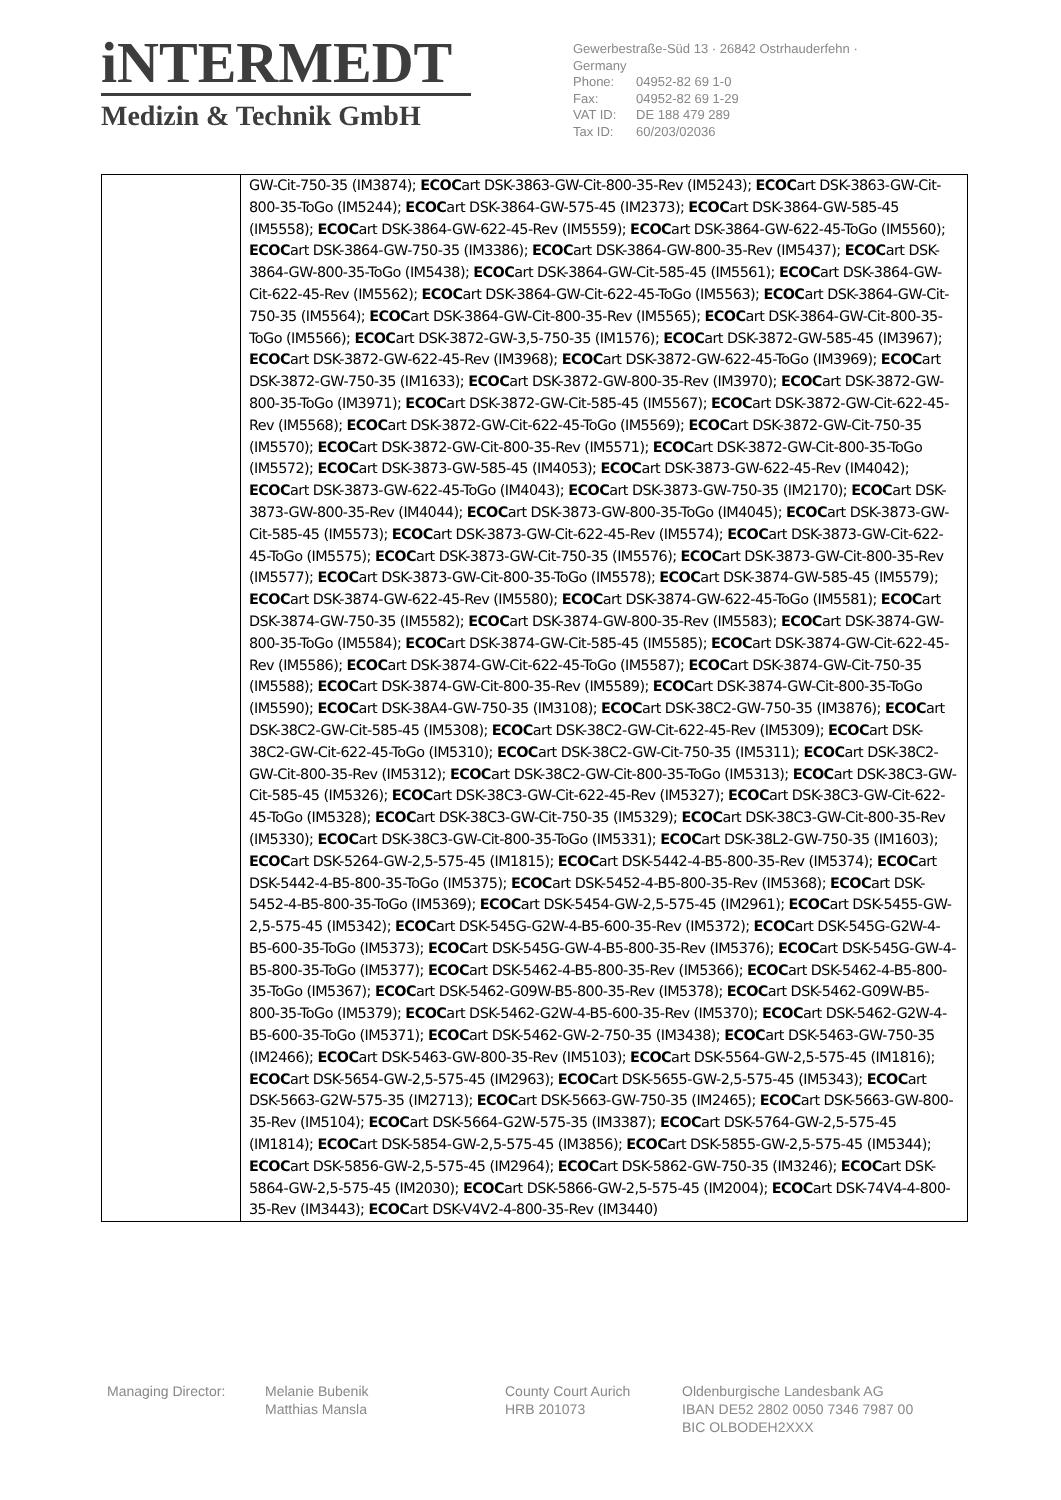iNTERMEDT
Medizin & Technik GmbH
Gewerbestraße-Süd 13 · 26842 Ostrhauderfehn · Germany
Phone: 04952-82 69 1-0
Fax: 04952-82 69 1-29
VAT ID: DE 188 479 289
Tax ID: 60/203/02036
| | GW-Cit-750-35 (IM3874); ECOC art DSK-3863-GW-Cit-800-35-Rev (IM5243); ECOC art DSK-3863-GW-Cit-800-35-ToGo (IM5244); ECOC art DSK-3864-GW-575-45 (IM2373); ECOC art DSK-3864-GW-585-45 (IM5558); ECOC art DSK-3864-GW-622-45-Rev (IM5559); ECOC art DSK-3864-GW-622-45-ToGo (IM5560); ECOC art DSK-3864-GW-750-35 (IM3386); ECOC art DSK-3864-GW-800-35-Rev (IM5437); ECOC art DSK-3864-GW-800-35-ToGo (IM5438); ECOC art DSK-3864-GW-Cit-585-45 (IM5561); ECOC art DSK-3864-GW-Cit-622-45-Rev (IM5562); ECOC art DSK-3864-GW-Cit-622-45-ToGo (IM5563); ECOC art DSK-3864-GW-Cit-750-35 (IM5564); ECOC art DSK-3864-GW-Cit-800-35-Rev (IM5565); ECOC art DSK-3864-GW-Cit-800-35-ToGo (IM5566); ECOC art DSK-3872-GW-3,5-750-35 (IM1576); ECOC art DSK-3872-GW-585-45 (IM3967); ECOC art DSK-3872-GW-622-45-Rev (IM3968); ECOC art DSK-3872-GW-622-45-ToGo (IM3969); ECOC art DSK-3872-GW-750-35 (IM1633); ECOC art DSK-3872-GW-800-35-Rev (IM3970); ECOC art DSK-3872-GW-800-35-ToGo (IM3971); ECOC art DSK-3872-GW-Cit-585-45 (IM5567); ECOC art DSK-3872-GW-Cit-622-45-Rev (IM5568); ECOC art DSK-3872-GW-Cit-622-45-ToGo (IM5569); ECOC art DSK-3872-GW-Cit-750-35 (IM5570); ECOC art DSK-3872-GW-Cit-800-35-Rev (IM5571); ECOC art DSK-3872-GW-Cit-800-35-ToGo (IM5572); ECOC art DSK-3873-GW-585-45 (IM4053); ECOC art DSK-3873-GW-622-45-Rev (IM4042); ECOC art DSK-3873-GW-622-45-ToGo (IM4043); ECOC art DSK-3873-GW-750-35 (IM2170); ECOC art DSK-3873-GW-800-35-Rev (IM4044); ECOC art DSK-3873-GW-800-35-ToGo (IM4045); ECOC art DSK-3873-GW-Cit-585-45 (IM5573); ECOC art DSK-3873-GW-Cit-622-45-Rev (IM5574); ECOC art DSK-3873-GW-Cit-622-45-ToGo (IM5575); ECOC art DSK-3873-GW-Cit-750-35 (IM5576); ECOC art DSK-3873-GW-Cit-800-35-Rev (IM5577); ECOC art DSK-3873-GW-Cit-800-35-ToGo (IM5578); ECOC art DSK-3874-GW-585-45 (IM5579); ECOC art DSK-3874-GW-622-45-Rev (IM5580); ECOC art DSK-3874-GW-622-45-ToGo (IM5581); ECOC art DSK-3874-GW-750-35 (IM5582); ECOC art DSK-3874-GW-800-35-Rev (IM5583); ECOC art DSK-3874-GW-800-35-ToGo (IM5584); ECOC art DSK-3874-GW-Cit-585-45 (IM5585); ECOC art DSK-3874-GW-Cit-622-45-Rev (IM5586); ECOC art DSK-3874-GW-Cit-622-45-ToGo (IM5587); ECOC art DSK-3874-GW-Cit-750-35 (IM5588); ECOC art DSK-3874-GW-Cit-800-35-Rev (IM5589); ECOC art DSK-3874-GW-Cit-800-35-ToGo (IM5590); ECOC art DSK-38A4-GW-750-35 (IM3108); ECOC art DSK-38C2-GW-750-35 (IM3876); ECOC art DSK-38C2-GW-Cit-585-45 (IM5308); ECOC art DSK-38C2-GW-Cit-622-45-Rev (IM5309); ECOC art DSK-38C2-GW-Cit-622-45-ToGo (IM5310); ECOC art DSK-38C2-GW-Cit-750-35 (IM5311); ECOC art DSK-38C2-GW-Cit-800-35-Rev (IM5312); ECOC art DSK-38C2-GW-Cit-800-35-ToGo (IM5313); ECOC art DSK-38C3-GW-Cit-585-45 (IM5326); ECOC art DSK-38C3-GW-Cit-622-45-Rev (IM5327); ECOC art DSK-38C3-GW-Cit-622-45-ToGo (IM5328); ECOC art DSK-38C3-GW-Cit-750-35 (IM5329); ECOC art DSK-38C3-GW-Cit-800-35-Rev (IM5330); ECOC art DSK-38C3-GW-Cit-800-35-ToGo (IM5331); ECOC art DSK-38L2-GW-750-35 (IM1603); ECOC art DSK-5264-GW-2,5-575-45 (IM1815); ECOC art DSK-5442-4-B5-800-35-Rev (IM5374); ECOC art DSK-5442-4-B5-800-35-ToGo (IM5375); ECOC art DSK-5452-4-B5-800-35-Rev (IM5368); ECOC art DSK-5452-4-B5-800-35-ToGo (IM5369); ECOC art DSK-5454-GW-2,5-575-45 (IM2961); ECOC art DSK-5455-GW-2,5-575-45 (IM5342); ECOC art DSK-545G-G2W-4-B5-600-35-Rev (IM5372); ECOC art DSK-545G-G2W-4-B5-600-35-ToGo (IM5373); ECOC art DSK-545G-GW-4-B5-800-35-Rev (IM5376); ECOC art DSK-545G-GW-4-B5-800-35-ToGo (IM5377); ECOC art DSK-5462-4-B5-800-35-Rev (IM5366); ECOC art DSK-5462-4-B5-800-35-ToGo (IM5367); ECOC art DSK-5462-G09W-B5-800-35-Rev (IM5378); ECOC art DSK-5462-G09W-B5-800-35-ToGo (IM5379); ECOC art DSK-5462-G2W-4-B5-600-35-Rev (IM5370); ECOC art DSK-5462-G2W-4-B5-600-35-ToGo (IM5371); ECOC art DSK-5462-GW-2-750-35 (IM3438); ECOC art DSK-5463-GW-750-35 (IM2466); ECOC art DSK-5463-GW-800-35-Rev (IM5103); ECOC art DSK-5564-GW-2,5-575-45 (IM1816); ECOC art DSK-5654-GW-2,5-575-45 (IM2963); ECOC art DSK-5655-GW-2,5-575-45 (IM5343); ECOC art DSK-5663-G2W-575-35 (IM2713); ECOC art DSK-5663-GW-750-35 (IM2465); ECOC art DSK-5663-GW-800-35-Rev (IM5104); ECOC art DSK-5664-G2W-575-35 (IM3387); ECOC art DSK-5764-GW-2,5-575-45 (IM1814); ECOC art DSK-5854-GW-2,5-575-45 (IM3856); ECOC art DSK-5855-GW-2,5-575-45 (IM5344); ECOC art DSK-5856-GW-2,5-575-45 (IM2964); ECOC art DSK-5862-GW-750-35 (IM3246); ECOC art DSK-5864-GW-2,5-575-45 (IM2030); ECOC art DSK-5866-GW-2,5-575-45 (IM2004); ECOC art DSK-74V4-4-800-35-Rev (IM3443); ECOC art DSK-V4V2-4-800-35-Rev (IM3440) |
Managing Director: Melanie Bubenik
Matthias Mansla
County Court Aurich
HRB 201073
Oldenburgische Landesbank AG
IBAN DE52 2802 0050 7346 7987 00
BIC OLBODEH2XXX